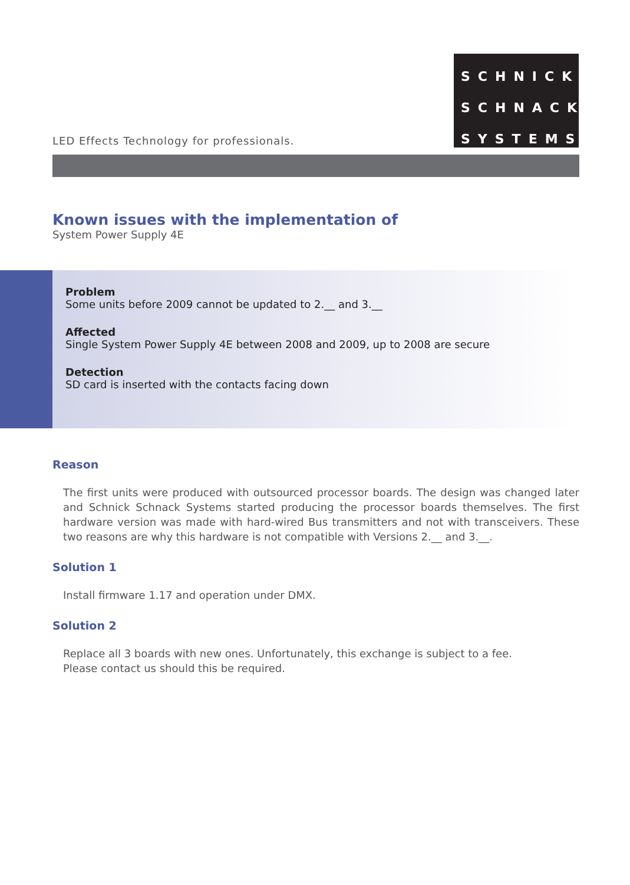SCHNICK
SCHNACK
SYSTEMS
LED Effects Technology for professionals.
Known issues with the implementation of
System Power Supply 4E
Problem
Some units before 2009 cannot be updated to 2.__ and 3.__
Affected
Single System Power Supply 4E between 2008 and 2009, up to 2008 are secure
Detection
SD card is inserted with the contacts facing down
Reason
The first units were produced with outsourced processor boards. The design was changed later and Schnick Schnack Systems started producing the processor boards themselves. The first hardware version was made with hard-wired Bus transmitters and not with transceivers. These two reasons are why this hardware is not compatible with Versions 2.__ and 3.__.
Solution 1
Install firmware 1.17 and operation under DMX.
Solution 2
Replace all 3 boards with new ones. Unfortunately, this exchange is subject to a fee.
Please contact us should this be required.